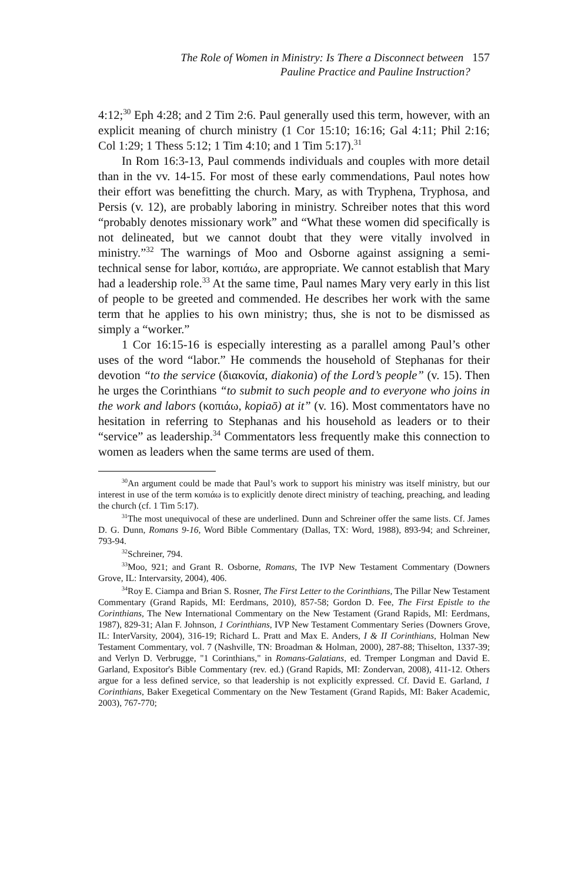The Role of Women in Ministry: Is There a Disconnect between 157
Pauline Practice and Pauline Instruction?
4:12;<sup>30</sup> Eph 4:28; and 2 Tim 2:6. Paul generally used this term, however, with an explicit meaning of church ministry (1 Cor 15:10; 16:16; Gal 4:11; Phil 2:16; Col 1:29; 1 Thess 5:12; 1 Tim 4:10; and 1 Tim 5:17).<sup>31</sup>
In Rom 16:3-13, Paul commends individuals and couples with more detail than in the vv. 14-15. For most of these early commendations, Paul notes how their effort was benefitting the church. Mary, as with Tryphena, Tryphosa, and Persis (v. 12), are probably laboring in ministry. Schreiber notes that this word “probably denotes missionary work” and “What these women did specifically is not delineated, but we cannot doubt that they were vitally involved in ministry.”<sup>32</sup> The warnings of Moo and Osborne against assigning a semi-technical sense for labor, κοπιάω, are appropriate. We cannot establish that Mary had a leadership role.<sup>33</sup> At the same time, Paul names Mary very early in this list of people to be greeted and commended. He describes her work with the same term that he applies to his own ministry; thus, she is not to be dismissed as simply a “worker.”
1 Cor 16:15-16 is especially interesting as a parallel among Paul’s other uses of the word “labor.” He commends the household of Stephanas for their devotion “to the service (διακονία, diakonia) of the Lord’s people” (v. 15). Then he urges the Corinthians “to submit to such people and to everyone who joins in the work and labors (κοπιάω, kopiaō) at it” (v. 16). Most commentators have no hesitation in referring to Stephanas and his household as leaders or to their “service” as leadership.<sup>34</sup> Commentators less frequently make this connection to women as leaders when the same terms are used of them.
<sup>30</sup> An argument could be made that Paul’s work to support his ministry was itself ministry, but our interest in use of the term κοπιάω is to explicitly denote direct ministry of teaching, preaching, and leading the church (cf. 1 Tim 5:17).
<sup>31</sup> The most unequivocal of these are underlined. Dunn and Schreiner offer the same lists. Cf. James D. G. Dunn, Romans 9-16, Word Bible Commentary (Dallas, TX: Word, 1988), 893-94; and Schreiner, 793-94.
<sup>32</sup> Schreiner, 794.
<sup>33</sup> Moo, 921; and Grant R. Osborne, Romans, The IVP New Testament Commentary (Downers Grove, IL: Intervarsity, 2004), 406.
<sup>34</sup> Roy E. Ciampa and Brian S. Rosner, The First Letter to the Corinthians, The Pillar New Testament Commentary (Grand Rapids, MI: Eerdmans, 2010), 857-58; Gordon D. Fee, The First Epistle to the Corinthians, The New International Commentary on the New Testament (Grand Rapids, MI: Eerdmans, 1987), 829-31; Alan F. Johnson, 1 Corinthians, IVP New Testament Commentary Series (Downers Grove, IL: InterVarsity, 2004), 316-19; Richard L. Pratt and Max E. Anders, I & II Corinthians, Holman New Testament Commentary, vol. 7 (Nashville, TN: Broadman & Holman, 2000), 287-88; Thiselton, 1337-39; and Verlyn D. Verbrugge, "1 Corinthians," in Romans-Galatians, ed. Tremper Longman and David E. Garland, Expositor's Bible Commentary (rev. ed.) (Grand Rapids, MI: Zondervan, 2008), 411-12. Others argue for a less defined service, so that leadership is not explicitly expressed. Cf. David E. Garland, 1 Corinthians, Baker Exegetical Commentary on the New Testament (Grand Rapids, MI: Baker Academic, 2003), 767-770;